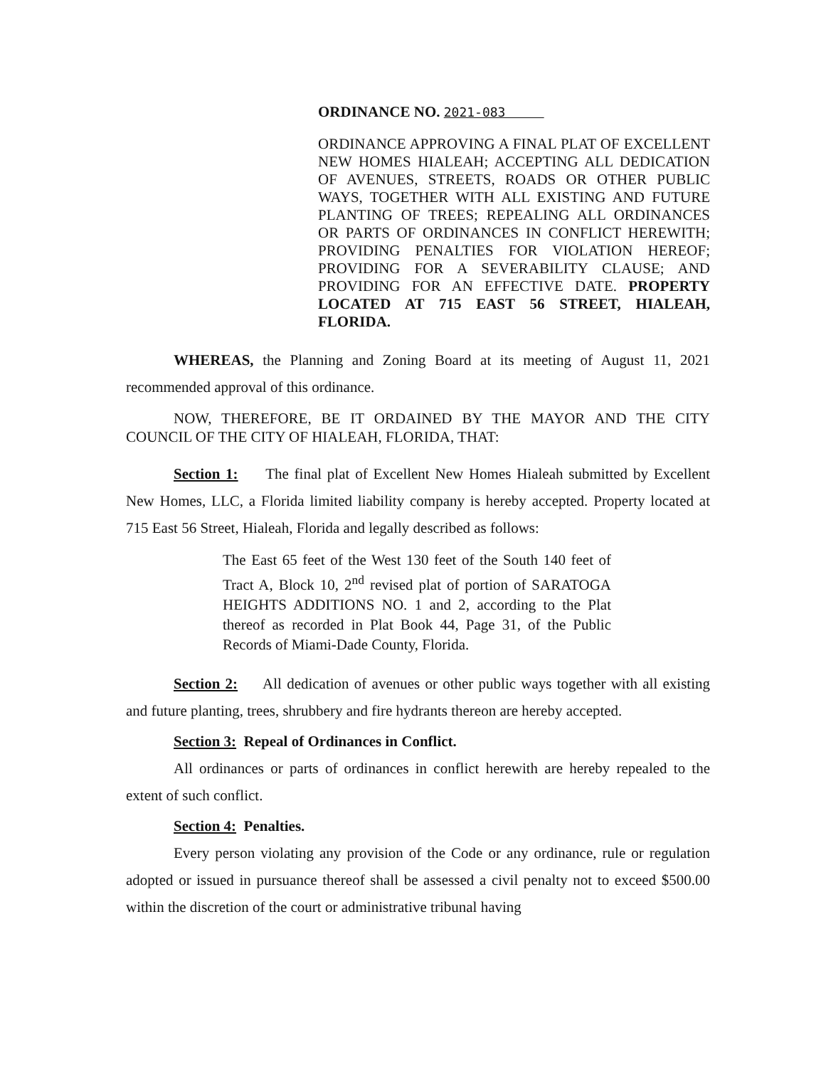ORDINANCE NO. 2021-083
ORDINANCE APPROVING A FINAL PLAT OF EXCELLENT NEW HOMES HIALEAH; ACCEPTING ALL DEDICATION OF AVENUES, STREETS, ROADS OR OTHER PUBLIC WAYS, TOGETHER WITH ALL EXISTING AND FUTURE PLANTING OF TREES; REPEALING ALL ORDINANCES OR PARTS OF ORDINANCES IN CONFLICT HEREWITH; PROVIDING PENALTIES FOR VIOLATION HEREOF; PROVIDING FOR A SEVERABILITY CLAUSE; AND PROVIDING FOR AN EFFECTIVE DATE. PROPERTY LOCATED AT 715 EAST 56 STREET, HIALEAH, FLORIDA.
WHEREAS, the Planning and Zoning Board at its meeting of August 11, 2021 recommended approval of this ordinance.
NOW, THEREFORE, BE IT ORDAINED BY THE MAYOR AND THE CITY COUNCIL OF THE CITY OF HIALEAH, FLORIDA, THAT:
Section 1: The final plat of Excellent New Homes Hialeah submitted by Excellent New Homes, LLC, a Florida limited liability company is hereby accepted. Property located at 715 East 56 Street, Hialeah, Florida and legally described as follows:
The East 65 feet of the West 130 feet of the South 140 feet of Tract A, Block 10, 2<sup>nd</sup> revised plat of portion of SARATOGA HEIGHTS ADDITIONS NO. 1 and 2, according to the Plat thereof as recorded in Plat Book 44, Page 31, of the Public Records of Miami-Dade County, Florida.
Section 2: All dedication of avenues or other public ways together with all existing and future planting, trees, shrubbery and fire hydrants thereon are hereby accepted.
Section 3: Repeal of Ordinances in Conflict.
All ordinances or parts of ordinances in conflict herewith are hereby repealed to the extent of such conflict.
Section 4: Penalties.
Every person violating any provision of the Code or any ordinance, rule or regulation adopted or issued in pursuance thereof shall be assessed a civil penalty not to exceed $500.00 within the discretion of the court or administrative tribunal having